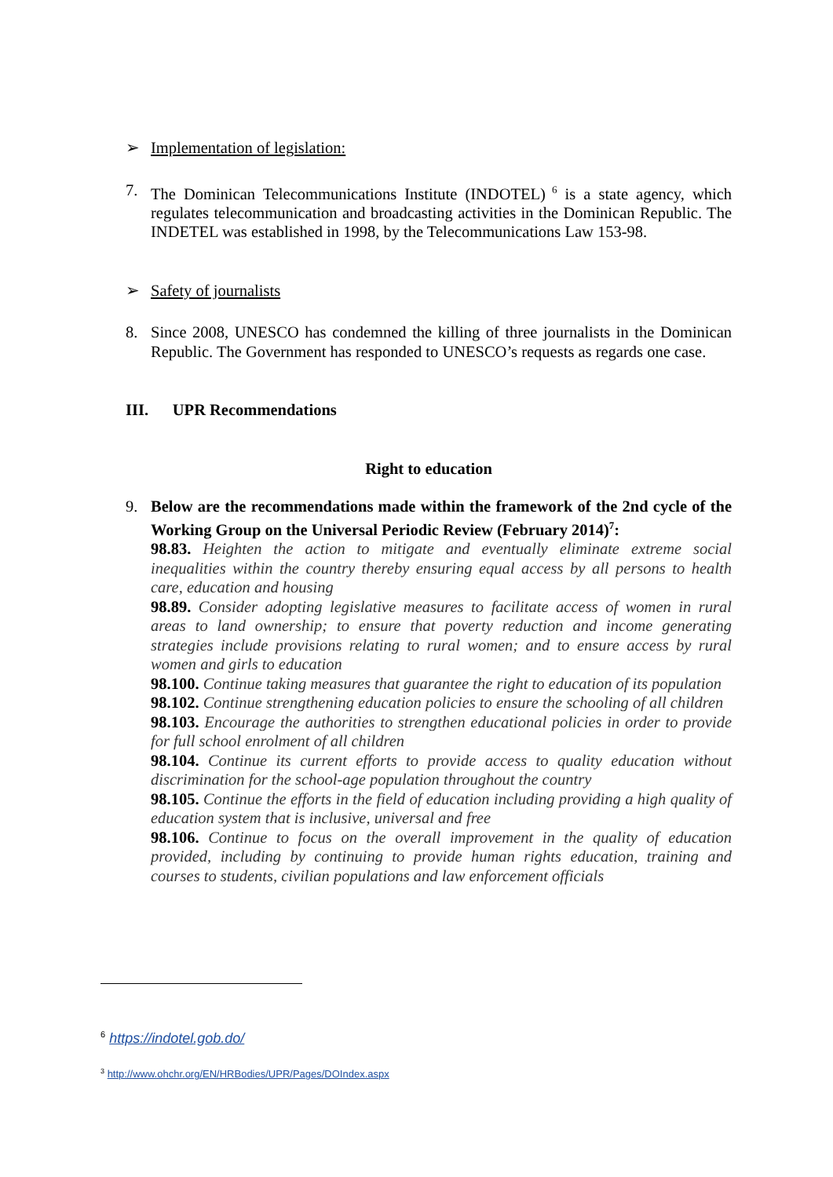➢ Implementation of legislation:
7. The Dominican Telecommunications Institute (INDOTEL)<sup>6</sup> is a state agency, which regulates telecommunication and broadcasting activities in the Dominican Republic. The INDETEL was established in 1998, by the Telecommunications Law 153-98.
➢ Safety of journalists
8. Since 2008, UNESCO has condemned the killing of three journalists in the Dominican Republic. The Government has responded to UNESCO’s requests as regards one case.
III. UPR Recommendations
Right to education
9. Below are the recommendations made within the framework of the 2nd cycle of the Working Group on the Universal Periodic Review (February 2014)<sup>7</sup>:
98.83. Heighten the action to mitigate and eventually eliminate extreme social inequalities within the country thereby ensuring equal access by all persons to health care, education and housing
98.89. Consider adopting legislative measures to facilitate access of women in rural areas to land ownership; to ensure that poverty reduction and income generating strategies include provisions relating to rural women; and to ensure access by rural women and girls to education
98.100. Continue taking measures that guarantee the right to education of its population
98.102. Continue strengthening education policies to ensure the schooling of all children
98.103. Encourage the authorities to strengthen educational policies in order to provide for full school enrolment of all children
98.104. Continue its current efforts to provide access to quality education without discrimination for the school-age population throughout the country
98.105. Continue the efforts in the field of education including providing a high quality of education system that is inclusive, universal and free
98.106. Continue to focus on the overall improvement in the quality of education provided, including by continuing to provide human rights education, training and courses to students, civilian populations and law enforcement officials
<sup>6</sup> https://indotel.gob.do/
<sup>3</sup> http://www.ohchr.org/EN/HRBodies/UPR/Pages/DOIndex.aspx